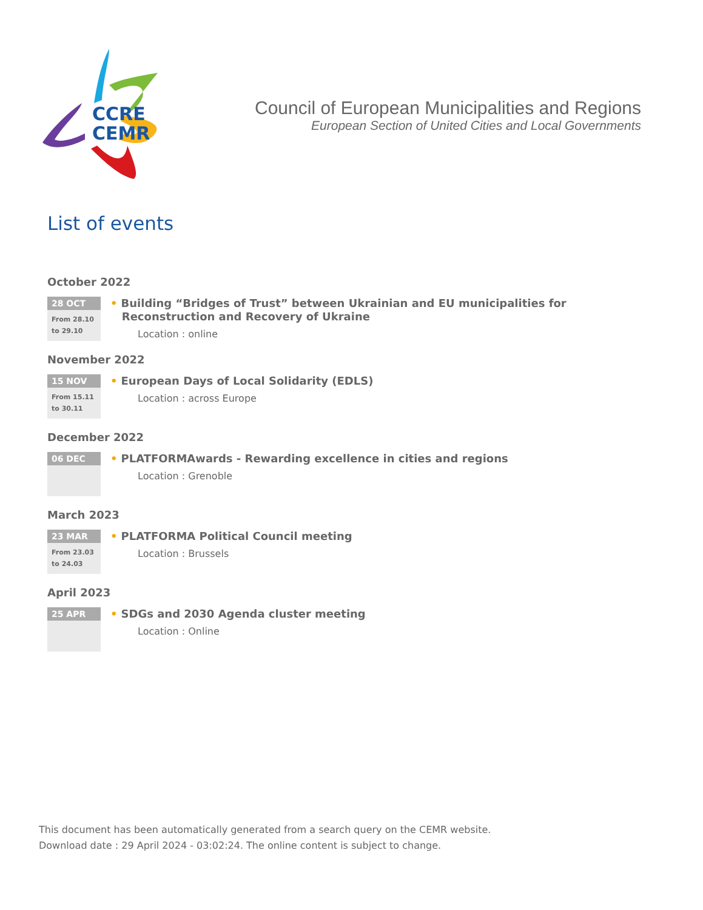CCRE
CEMR
Council of European Municipalities and Regions
European Section of United Cities and Local Governments
List of events
October 2022
28 OCT
From 28.10
to 29.10
• Building “Bridges of Trust” between Ukrainian and EU municipalities for
Reconstruction and Recovery of Ukraine
Location : online
November 2022
15 NOV
From 15.11
to 30.11
• European Days of Local Solidarity (EDLS)
Location : across Europe
December 2022
06 DEC
• PLATFORMAwards - Rewarding excellence in cities and regions
Location : Grenoble
March 2023
23 MAR
From 23.03
to 24.03
• PLATFORMA Political Council meeting
Location : Brussels
April 2023
25 APR
• SDGs and 2030 Agenda cluster meeting
Location : Online
This document has been automatically generated from a search query on the CEMR website.
Download date : 29 April 2024 - 03:02:24. The online content is subject to change.